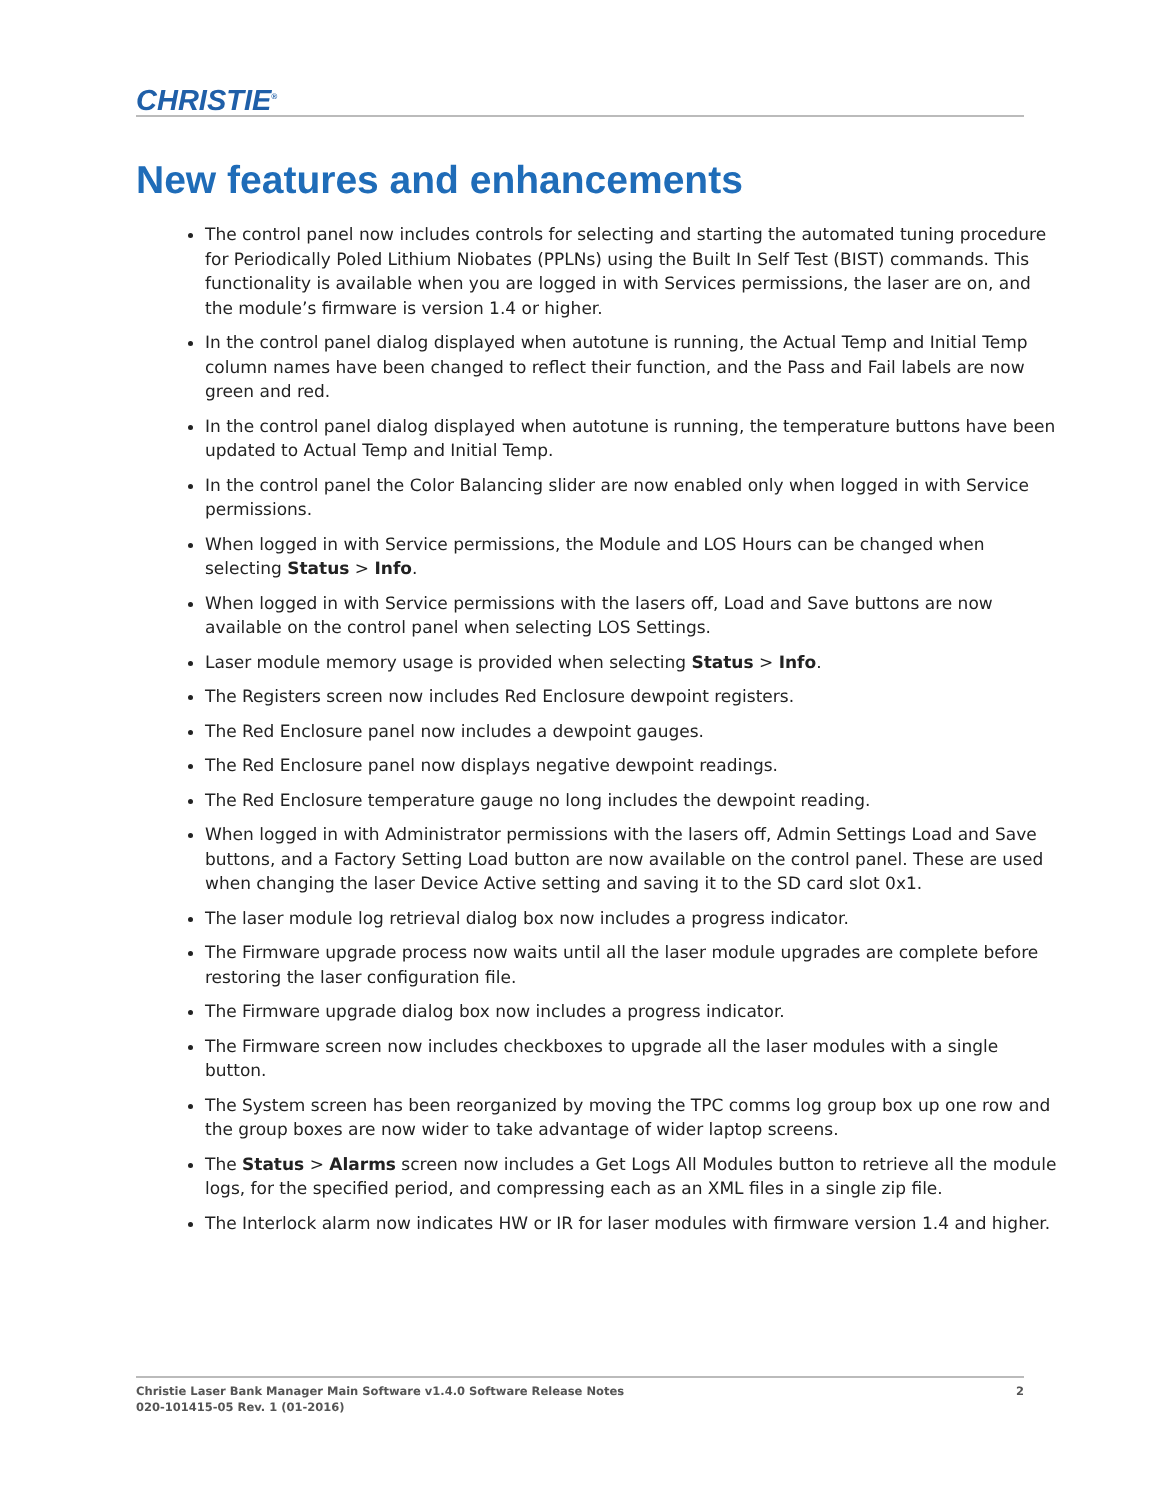CHRISTIE<sup>®</sup>
New features and enhancements
The control panel now includes controls for selecting and starting the automated tuning procedure for Periodically Poled Lithium Niobates (PPLNs) using the Built In Self Test (BIST) commands. This functionality is available when you are logged in with Services permissions, the laser are on, and the module’s firmware is version 1.4 or higher.
In the control panel dialog displayed when autotune is running, the Actual Temp and Initial Temp column names have been changed to reflect their function, and the Pass and Fail labels are now green and red.
In the control panel dialog displayed when autotune is running, the temperature buttons have been updated to Actual Temp and Initial Temp.
In the control panel the Color Balancing slider are now enabled only when logged in with Service permissions.
When logged in with Service permissions, the Module and LOS Hours can be changed when selecting Status > Info.
When logged in with Service permissions with the lasers off, Load and Save buttons are now available on the control panel when selecting LOS Settings.
Laser module memory usage is provided when selecting Status > Info.
The Registers screen now includes Red Enclosure dewpoint registers.
The Red Enclosure panel now includes a dewpoint gauges.
The Red Enclosure panel now displays negative dewpoint readings.
The Red Enclosure temperature gauge no long includes the dewpoint reading.
When logged in with Administrator permissions with the lasers off, Admin Settings Load and Save buttons, and a Factory Setting Load button are now available on the control panel. These are used when changing the laser Device Active setting and saving it to the SD card slot 0x1.
The laser module log retrieval dialog box now includes a progress indicator.
The Firmware upgrade process now waits until all the laser module upgrades are complete before restoring the laser configuration file.
The Firmware upgrade dialog box now includes a progress indicator.
The Firmware screen now includes checkboxes to upgrade all the laser modules with a single button.
The System screen has been reorganized by moving the TPC comms log group box up one row and the group boxes are now wider to take advantage of wider laptop screens.
The Status > Alarms screen now includes a Get Logs All Modules button to retrieve all the module logs, for the specified period, and compressing each as an XML files in a single zip file.
The Interlock alarm now indicates HW or IR for laser modules with firmware version 1.4 and higher.
2 Christie Laser Bank Manager Main Software v1.4.0 Software Release Notes
020-101415-05 Rev. 1 (01-2016)